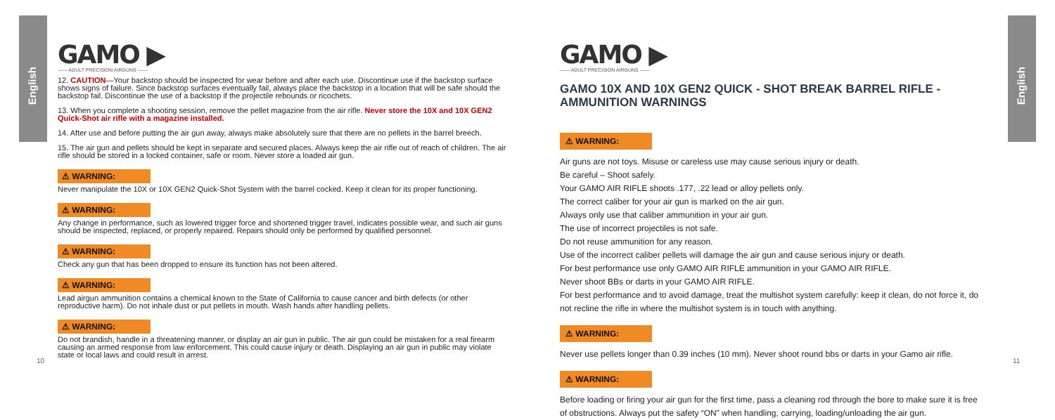English
English
GAMO ▶
—— ADULT PRECISION AIRGUNS ——
12. CAUTION—Your backstop should be inspected for wear before and after each use. Discontinue use if the backstop surface shows signs of failure. Since backstop surfaces eventually fail, always place the backstop in a location that will be safe should the backstop fail. Discontinue the use of a backstop if the projectile rebounds or ricochets.
13. When you complete a shooting session, remove the pellet magazine from the air rifle. Never store the 10X and 10X GEN2 Quick-Shot air rifle with a magazine installed.
14. After use and before putting the air gun away, always make absolutely sure that there are no pellets in the barrel breech.
15. The air gun and pellets should be kept in separate and secured places. Always keep the air rifle out of reach of children. The air rifle should be stored in a locked container, safe or room. Never store a loaded air gun.
⚠ WARNING:
Never manipulate the 10X or 10X GEN2 Quick-Shot System with the barrel cocked. Keep it clean for its proper functioning.
⚠ WARNING:
Any change in performance, such as lowered trigger force and shortened trigger travel, indicates possible wear, and such air guns should be inspected, replaced, or properly repaired. Repairs should only be performed by qualified personnel.
⚠ WARNING:
Check any gun that has been dropped to ensure its function has not been altered.
⚠ WARNING:
Lead airgun ammunition contains a chemical known to the State of California to cause cancer and birth defects (or other reproductive harm). Do not inhale dust or put pellets in mouth. Wash hands after handling pellets.
⚠ WARNING:
Do not brandish, handle in a threatening manner, or display an air gun in public. The air gun could be mistaken for a real firearm causing an armed response from law enforcement. This could cause injury or death. Displaying an air gun in public may violate state or local laws and could result in arrest.
GAMO ▶
—— ADULT PRECISION AIRGUNS ——
GAMO 10X AND 10X GEN2 QUICK - SHOT BREAK BARREL RIFLE - AMMUNITION WARNINGS
⚠ WARNING:
Air guns are not toys. Misuse or careless use may cause serious injury or death.
Be careful – Shoot safely.
Your GAMO AIR RIFLE shoots .177, .22 lead or alloy pellets only.
The correct caliber for your air gun is marked on the air gun.
Always only use that caliber ammunition in your air gun.
The use of incorrect projectiles is not safe.
Do not reuse ammunition for any reason.
Use of the incorrect caliber pellets will damage the air gun and cause serious injury or death.
For best performance use only GAMO AIR RIFLE ammunition in your GAMO AIR RIFLE.
Never shoot BBs or darts in your GAMO AIR RIFLE.
For best performance and to avoid damage, treat the multishot system carefully: keep it clean, do not force it, do not recline the rifle in where the multishot system is in touch with anything.
⚠ WARNING:
Never use pellets longer than 0.39 inches (10 mm). Never shoot round bbs or darts in your Gamo air rifle.
⚠ WARNING:
Before loading or firing your air gun for the first time, pass a cleaning rod through the bore to make sure it is free of obstructions. Always put the safety “ON” when handling, carrying, loading/unloading the air gun.
10 11